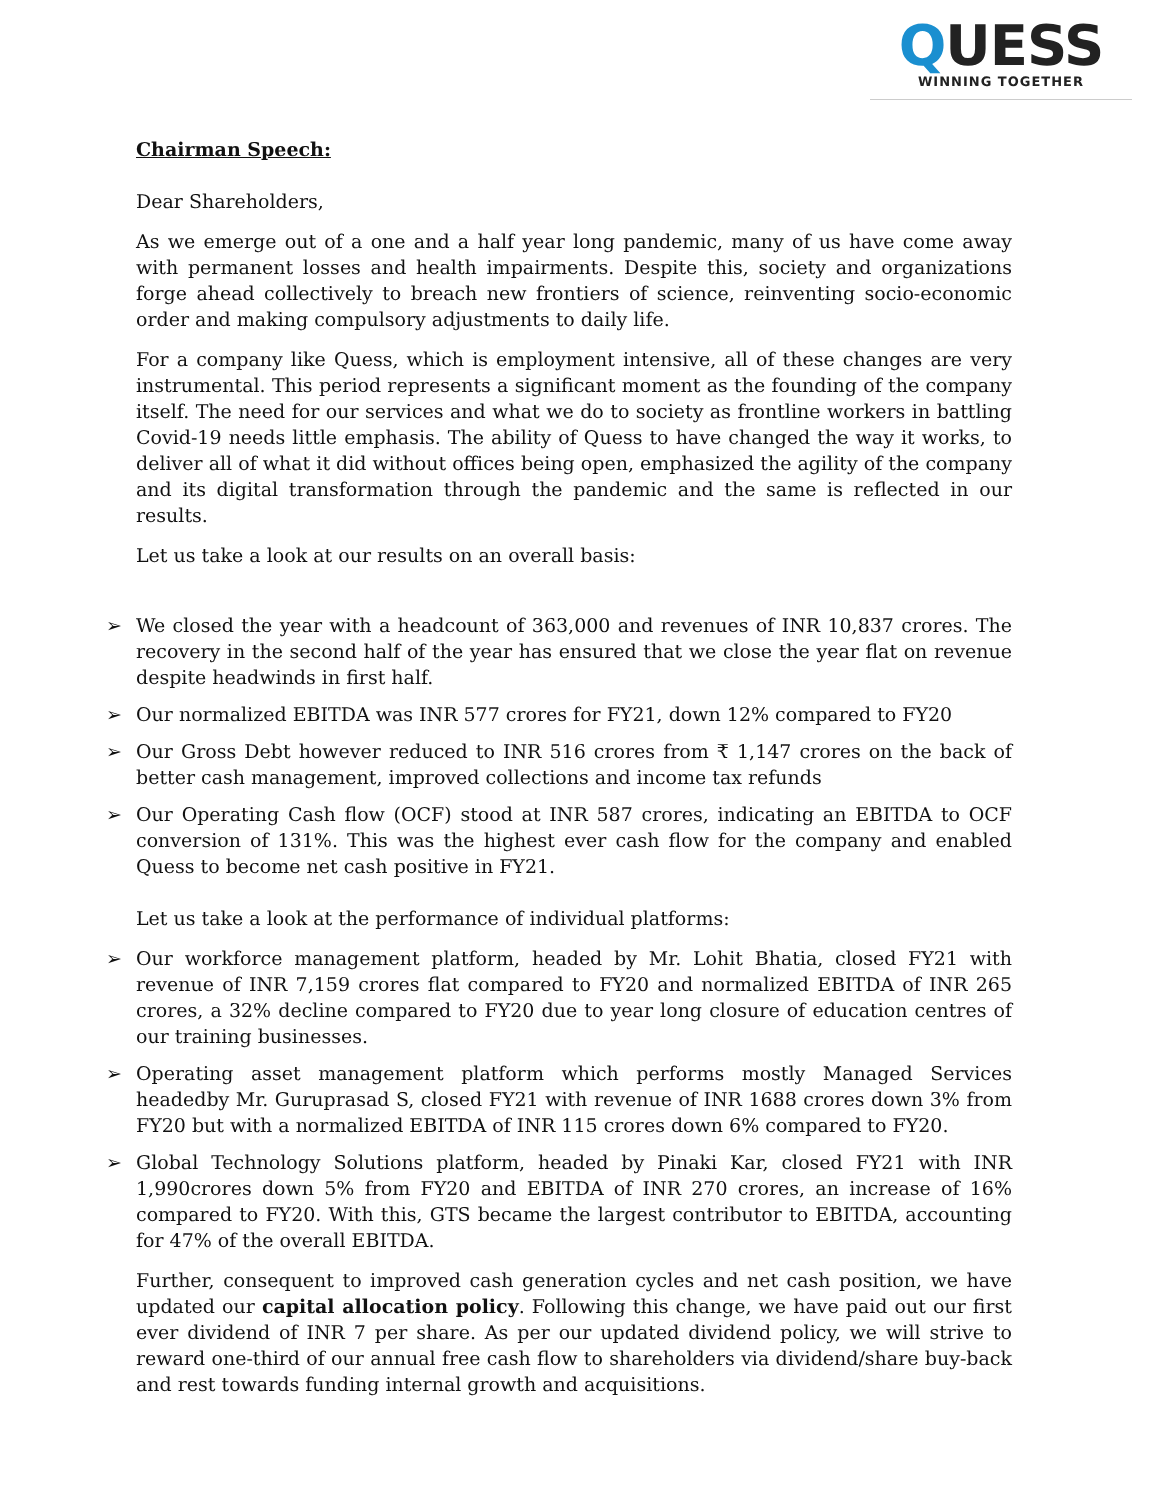QUESS
WINNING TOGETHER
Chairman Speech:
Dear Shareholders,
As we emerge out of a one and a half year long pandemic, many of us have come away with permanent losses and health impairments. Despite this, society and organizations forge ahead collectively to breach new frontiers of science, reinventing socio-economic order and making compulsory adjustments to daily life.
For a company like Quess, which is employment intensive, all of these changes are very instrumental. This period represents a significant moment as the founding of the company itself. The need for our services and what we do to society as frontline workers in battling Covid-19 needs little emphasis. The ability of Quess to have changed the way it works, to deliver all of what it did without offices being open, emphasized the agility of the company and its digital transformation through the pandemic and the same is reflected in our results.
Let us take a look at our results on an overall basis:
➢ We closed the year with a headcount of 363,000 and revenues of INR 10,837 crores. The recovery in the second half of the year has ensured that we close the year flat on revenue despite headwinds in first half.
➢ Our normalized EBITDA was INR 577 crores for FY21, down 12% compared to FY20
➢ Our Gross Debt however reduced to INR 516 crores from ₹ 1,147 crores on the back of better cash management, improved collections and income tax refunds
➢ Our Operating Cash flow (OCF) stood at INR 587 crores, indicating an EBITDA to OCF conversion of 131%. This was the highest ever cash flow for the company and enabled Quess to become net cash positive in FY21.
Let us take a look at the performance of individual platforms:
➢ Our workforce management platform, headed by Mr. Lohit Bhatia, closed FY21 with revenue of INR 7,159 crores flat compared to FY20 and normalized EBITDA of INR 265 crores, a 32% decline compared to FY20 due to year long closure of education centres of our training businesses.
➢ Operating asset management platform which performs mostly Managed Services headedby Mr. Guruprasad S, closed FY21 with revenue of INR 1688 crores down 3% from FY20 but with a normalized EBITDA of INR 115 crores down 6% compared to FY20.
➢ Global Technology Solutions platform, headed by Pinaki Kar, closed FY21 with INR 1,990crores down 5% from FY20 and EBITDA of INR 270 crores, an increase of 16% compared to FY20. With this, GTS became the largest contributor to EBITDA, accounting for 47% of the overall EBITDA.
Further, consequent to improved cash generation cycles and net cash position, we have updated our capital allocation policy. Following this change, we have paid out our first ever dividend of INR 7 per share. As per our updated dividend policy, we will strive to reward one-third of our annual free cash flow to shareholders via dividend/share buy-back and rest towards funding internal growth and acquisitions.